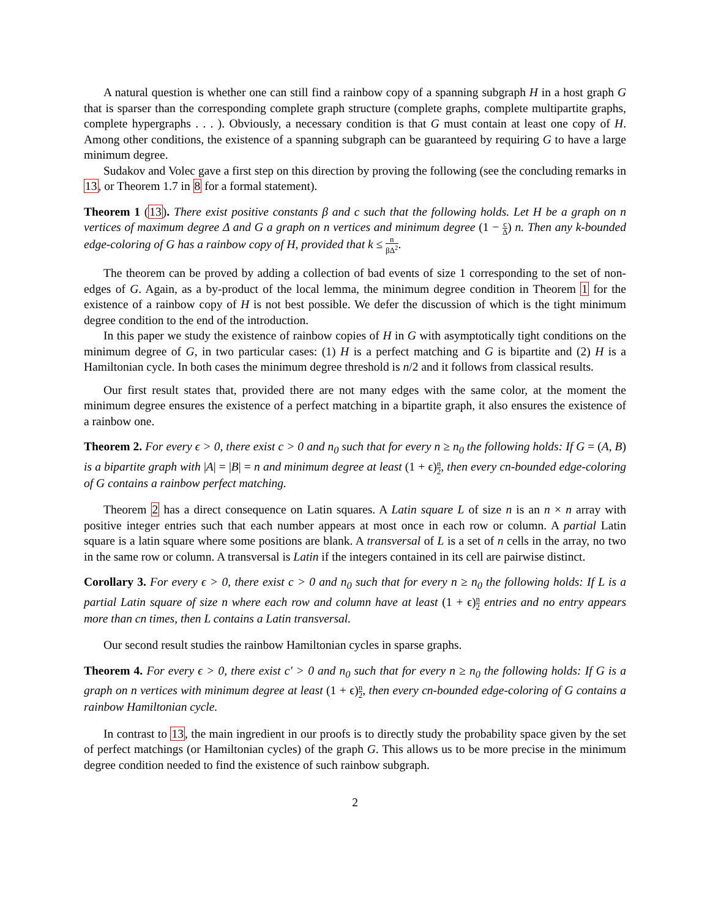A natural question is whether one can still find a rainbow copy of a spanning subgraph H in a host graph G that is sparser than the corresponding complete graph structure (complete graphs, complete multipartite graphs, complete hypergraphs . . . ). Obviously, a necessary condition is that G must contain at least one copy of H. Among other conditions, the existence of a spanning subgraph can be guaranteed by requiring G to have a large minimum degree.
Sudakov and Volec gave a first step on this direction by proving the following (see the concluding remarks in 13, or Theorem 1.7 in 8 for a formal statement).
Theorem 1 (13). There exist positive constants β and c such that the following holds. Let H be a graph on n vertices of maximum degree Δ and G a graph on n vertices and minimum degree (1 − c Δ) n. Then any k-bounded edge-coloring of G has a rainbow copy of H, provided that k ≤ n βΔ<sup>2</sup>.
The theorem can be proved by adding a collection of bad events of size 1 corresponding to the set of non-edges of G. Again, as a by-product of the local lemma, the minimum degree condition in Theorem 1 for the existence of a rainbow copy of H is not best possible. We defer the discussion of which is the tight minimum degree condition to the end of the introduction.
In this paper we study the existence of rainbow copies of H in G with asymptotically tight conditions on the minimum degree of G, in two particular cases: (1) H is a perfect matching and G is bipartite and (2) H is a Hamiltonian cycle. In both cases the minimum degree threshold is n/2 and it follows from classical results.
Our first result states that, provided there are not many edges with the same color, at the moment the minimum degree ensures the existence of a perfect matching in a bipartite graph, it also ensures the existence of a rainbow one.
Theorem 2. For every ϵ > 0, there exist c > 0 and n<sub>0</sub> such that for every n ≥ n<sub>0</sub> the following holds: If G = (A, B) is a bipartite graph with |A| = |B| = n and minimum degree at least (1 + ϵ)n 2, then every cn-bounded edge-coloring of G contains a rainbow perfect matching.
Theorem 2 has a direct consequence on Latin squares. A Latin square L of size n is an n × n array with positive integer entries such that each number appears at most once in each row or column. A partial Latin square is a latin square where some positions are blank. A transversal of L is a set of n cells in the array, no two in the same row or column. A transversal is Latin if the integers contained in its cell are pairwise distinct.
Corollary 3. For every ϵ > 0, there exist c > 0 and n<sub>0</sub> such that for every n ≥ n<sub>0</sub> the following holds: If L is a partial Latin square of size n where each row and column have at least (1 + ϵ)n 2 entries and no entry appears more than cn times, then L contains a Latin transversal.
Our second result studies the rainbow Hamiltonian cycles in sparse graphs.
Theorem 4. For every ϵ > 0, there exist c′ > 0 and n<sub>0</sub> such that for every n ≥ n<sub>0</sub> the following holds: If G is a graph on n vertices with minimum degree at least (1 + ϵ)n 2, then every cn-bounded edge-coloring of G contains a rainbow Hamiltonian cycle.
In contrast to 13, the main ingredient in our proofs is to directly study the probability space given by the set of perfect matchings (or Hamiltonian cycles) of the graph G. This allows us to be more precise in the minimum degree condition needed to find the existence of such rainbow subgraph.
2